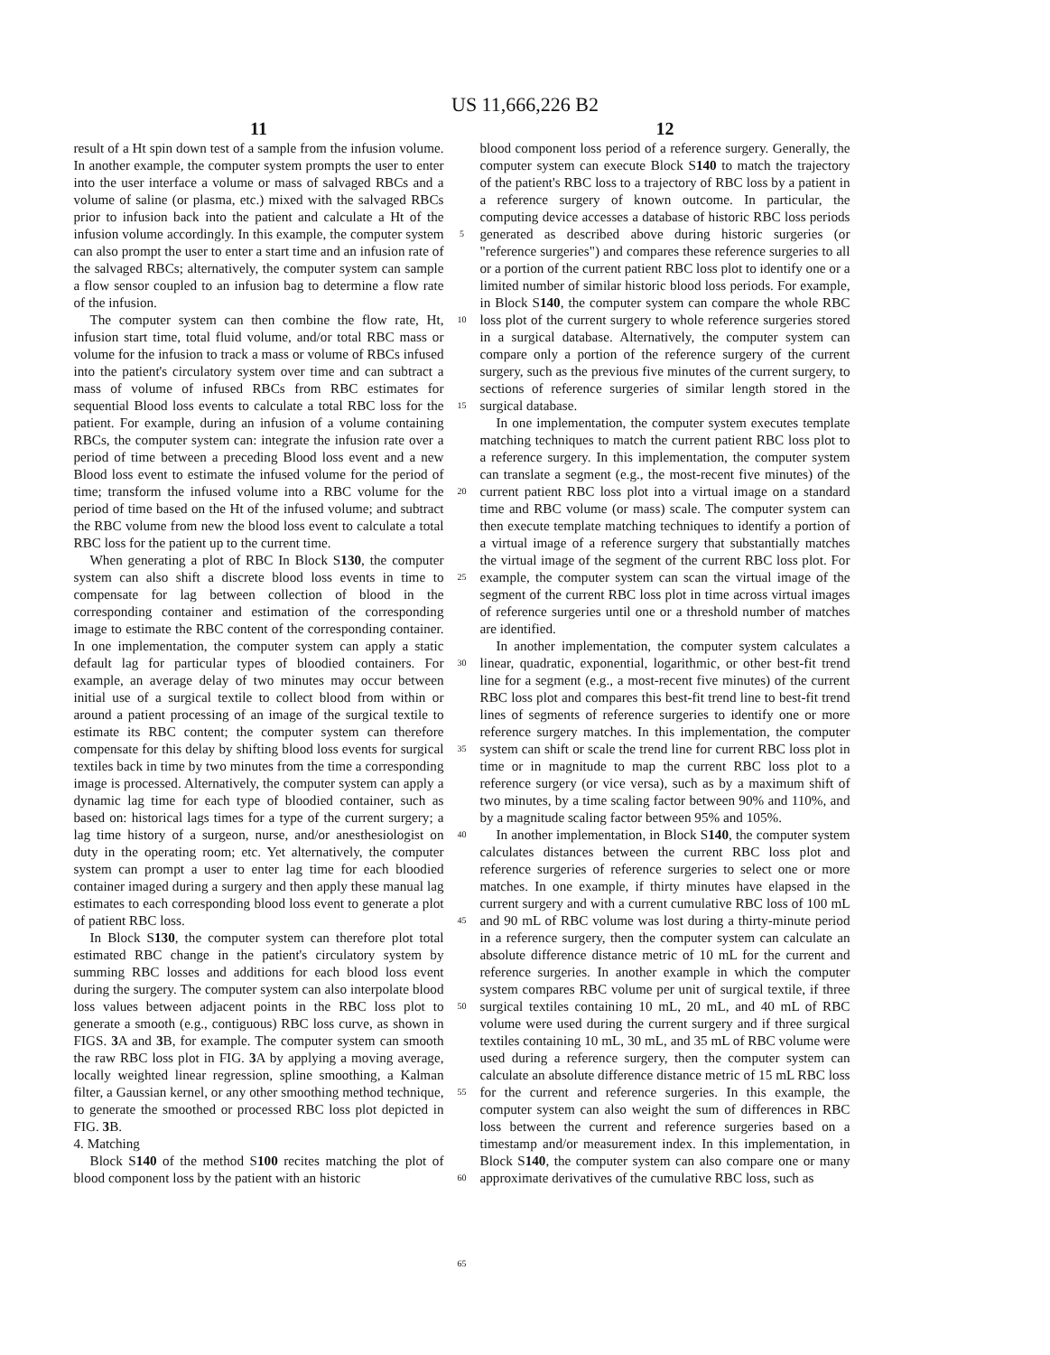US 11,666,226 B2
11
result of a Ht spin down test of a sample from the infusion volume. In another example, the computer system prompts the user to enter into the user interface a volume or mass of salvaged RBCs and a volume of saline (or plasma, etc.) mixed with the salvaged RBCs prior to infusion back into the patient and calculate a Ht of the infusion volume accordingly. In this example, the computer system can also prompt the user to enter a start time and an infusion rate of the salvaged RBCs; alternatively, the computer system can sample a flow sensor coupled to an infusion bag to determine a flow rate of the infusion.
The computer system can then combine the flow rate, Ht, infusion start time, total fluid volume, and/or total RBC mass or volume for the infusion to track a mass or volume of RBCs infused into the patient's circulatory system over time and can subtract a mass of volume of infused RBCs from RBC estimates for sequential Blood loss events to calculate a total RBC loss for the patient. For example, during an infusion of a volume containing RBCs, the computer system can: integrate the infusion rate over a period of time between a preceding Blood loss event and a new Blood loss event to estimate the infused volume for the period of time; transform the infused volume into a RBC volume for the period of time based on the Ht of the infused volume; and subtract the RBC volume from new the blood loss event to calculate a total RBC loss for the patient up to the current time.
When generating a plot of RBC In Block S130, the computer system can also shift a discrete blood loss events in time to compensate for lag between collection of blood in the corresponding container and estimation of the corresponding image to estimate the RBC content of the corresponding container. In one implementation, the computer system can apply a static default lag for particular types of bloodied containers. For example, an average delay of two minutes may occur between initial use of a surgical textile to collect blood from within or around a patient processing of an image of the surgical textile to estimate its RBC content; the computer system can therefore compensate for this delay by shifting blood loss events for surgical textiles back in time by two minutes from the time a corresponding image is processed. Alternatively, the computer system can apply a dynamic lag time for each type of bloodied container, such as based on: historical lags times for a type of the current surgery; a lag time history of a surgeon, nurse, and/or anesthesiologist on duty in the operating room; etc. Yet alternatively, the computer system can prompt a user to enter lag time for each bloodied container imaged during a surgery and then apply these manual lag estimates to each corresponding blood loss event to generate a plot of patient RBC loss.
In Block S130, the computer system can therefore plot total estimated RBC change in the patient's circulatory system by summing RBC losses and additions for each blood loss event during the surgery. The computer system can also interpolate blood loss values between adjacent points in the RBC loss plot to generate a smooth (e.g., contiguous) RBC loss curve, as shown in FIGS. 3 A and 3 B, for example. The computer system can smooth the raw RBC loss plot in FIG. 3 A by applying a moving average, locally weighted linear regression, spline smoothing, a Kalman filter, a Gaussian kernel, or any other smoothing method technique, to generate the smoothed or processed RBC loss plot depicted in FIG. 3 B.
4. Matching
Block S140 of the method S100 recites matching the plot of blood component loss by the patient with an historic
5
10
15
20
25
30
35
40
45
50
55
60
65
12
blood component loss period of a reference surgery. Generally, the computer system can execute Block S140 to match the trajectory of the patient's RBC loss to a trajectory of RBC loss by a patient in a reference surgery of known outcome. In particular, the computing device accesses a database of historic RBC loss periods generated as described above during historic surgeries (or "reference surgeries") and compares these reference surgeries to all or a portion of the current patient RBC loss plot to identify one or a limited number of similar historic blood loss periods. For example, in Block S140, the computer system can compare the whole RBC loss plot of the current surgery to whole reference surgeries stored in a surgical database. Alternatively, the computer system can compare only a portion of the reference surgery of the current surgery, such as the previous five minutes of the current surgery, to sections of reference surgeries of similar length stored in the surgical database.
In one implementation, the computer system executes template matching techniques to match the current patient RBC loss plot to a reference surgery. In this implementation, the computer system can translate a segment (e.g., the most-recent five minutes) of the current patient RBC loss plot into a virtual image on a standard time and RBC volume (or mass) scale. The computer system can then execute template matching techniques to identify a portion of a virtual image of a reference surgery that substantially matches the virtual image of the segment of the current RBC loss plot. For example, the computer system can scan the virtual image of the segment of the current RBC loss plot in time across virtual images of reference surgeries until one or a threshold number of matches are identified.
In another implementation, the computer system calculates a linear, quadratic, exponential, logarithmic, or other best-fit trend line for a segment (e.g., a most-recent five minutes) of the current RBC loss plot and compares this best-fit trend line to best-fit trend lines of segments of reference surgeries to identify one or more reference surgery matches. In this implementation, the computer system can shift or scale the trend line for current RBC loss plot in time or in magnitude to map the current RBC loss plot to a reference surgery (or vice versa), such as by a maximum shift of two minutes, by a time scaling factor between 90% and 110%, and by a magnitude scaling factor between 95% and 105%.
In another implementation, in Block S140, the computer system calculates distances between the current RBC loss plot and reference surgeries of reference surgeries to select one or more matches. In one example, if thirty minutes have elapsed in the current surgery and with a current cumulative RBC loss of 100 mL and 90 mL of RBC volume was lost during a thirty-minute period in a reference surgery, then the computer system can calculate an absolute difference distance metric of 10 mL for the current and reference surgeries. In another example in which the computer system compares RBC volume per unit of surgical textile, if three surgical textiles containing 10 mL, 20 mL, and 40 mL of RBC volume were used during the current surgery and if three surgical textiles containing 10 mL, 30 mL, and 35 mL of RBC volume were used during a reference surgery, then the computer system can calculate an absolute difference distance metric of 15 mL RBC loss for the current and reference surgeries. In this example, the computer system can also weight the sum of differences in RBC loss between the current and reference surgeries based on a timestamp and/or measurement index. In this implementation, in Block S140, the computer system can also compare one or many approximate derivatives of the cumulative RBC loss, such as